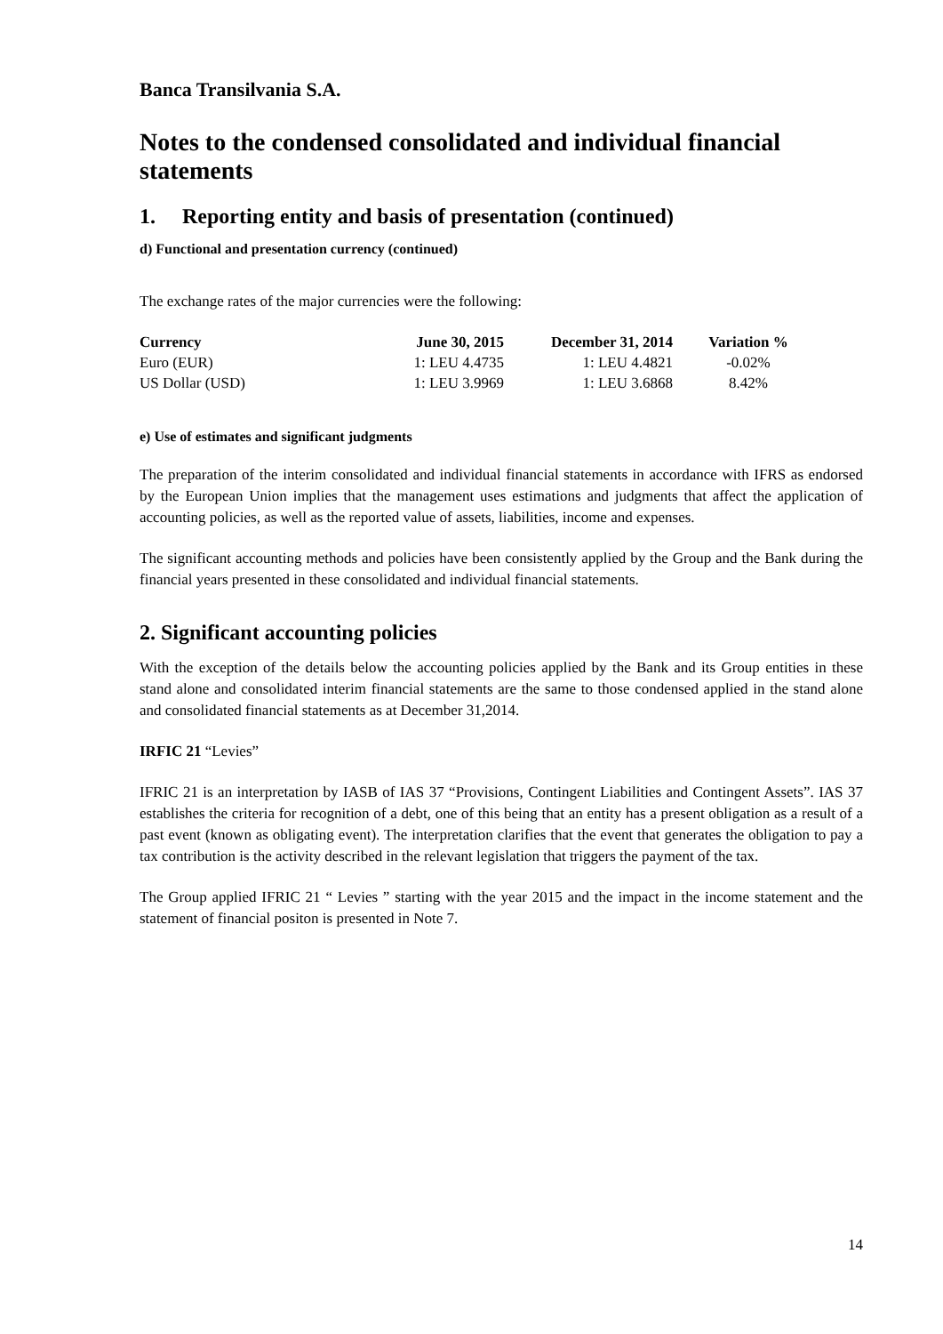Banca Transilvania S.A.
Notes to the condensed consolidated and individual financial statements
1. Reporting entity and basis of presentation (continued)
d) Functional and presentation currency (continued)
The exchange rates of the major currencies were the following:
| Currency | June 30, 2015 | December 31, 2014 | Variation % |
| --- | --- | --- | --- |
| Euro (EUR) | 1: LEU 4.4735 | 1: LEU 4.4821 | -0.02% |
| US Dollar (USD) | 1: LEU 3.9969 | 1: LEU 3.6868 | 8.42% |
e) Use of estimates and significant judgments
The preparation of the interim consolidated and individual financial statements in accordance with IFRS as endorsed by the European Union implies that the management uses estimations and judgments that affect the application of accounting policies, as well as the reported value of assets, liabilities, income and expenses.
The significant accounting methods and policies have been consistently applied by the Group and the Bank during the financial years presented in these consolidated and individual financial statements.
2. Significant accounting policies
With the exception of the details below the accounting policies applied by the Bank and its Group entities in these stand alone and consolidated interim financial statements are the same to those condensed applied in the stand alone and consolidated financial statements as at December 31,2014.
IRFIC 21 “Levies”
IFRIC 21 is an interpretation by IASB of IAS 37 “Provisions, Contingent Liabilities and Contingent Assets”. IAS 37 establishes the criteria for recognition of a debt, one of this being that an entity has a present obligation as a result of a past event (known as obligating event). The interpretation clarifies that the event that generates the obligation to pay a tax contribution is the activity described in the relevant legislation that triggers the payment of the tax.
The Group applied IFRIC 21 “ Levies ” starting with the year 2015 and the impact in the income statement and the statement of financial positon is presented in Note 7.
14